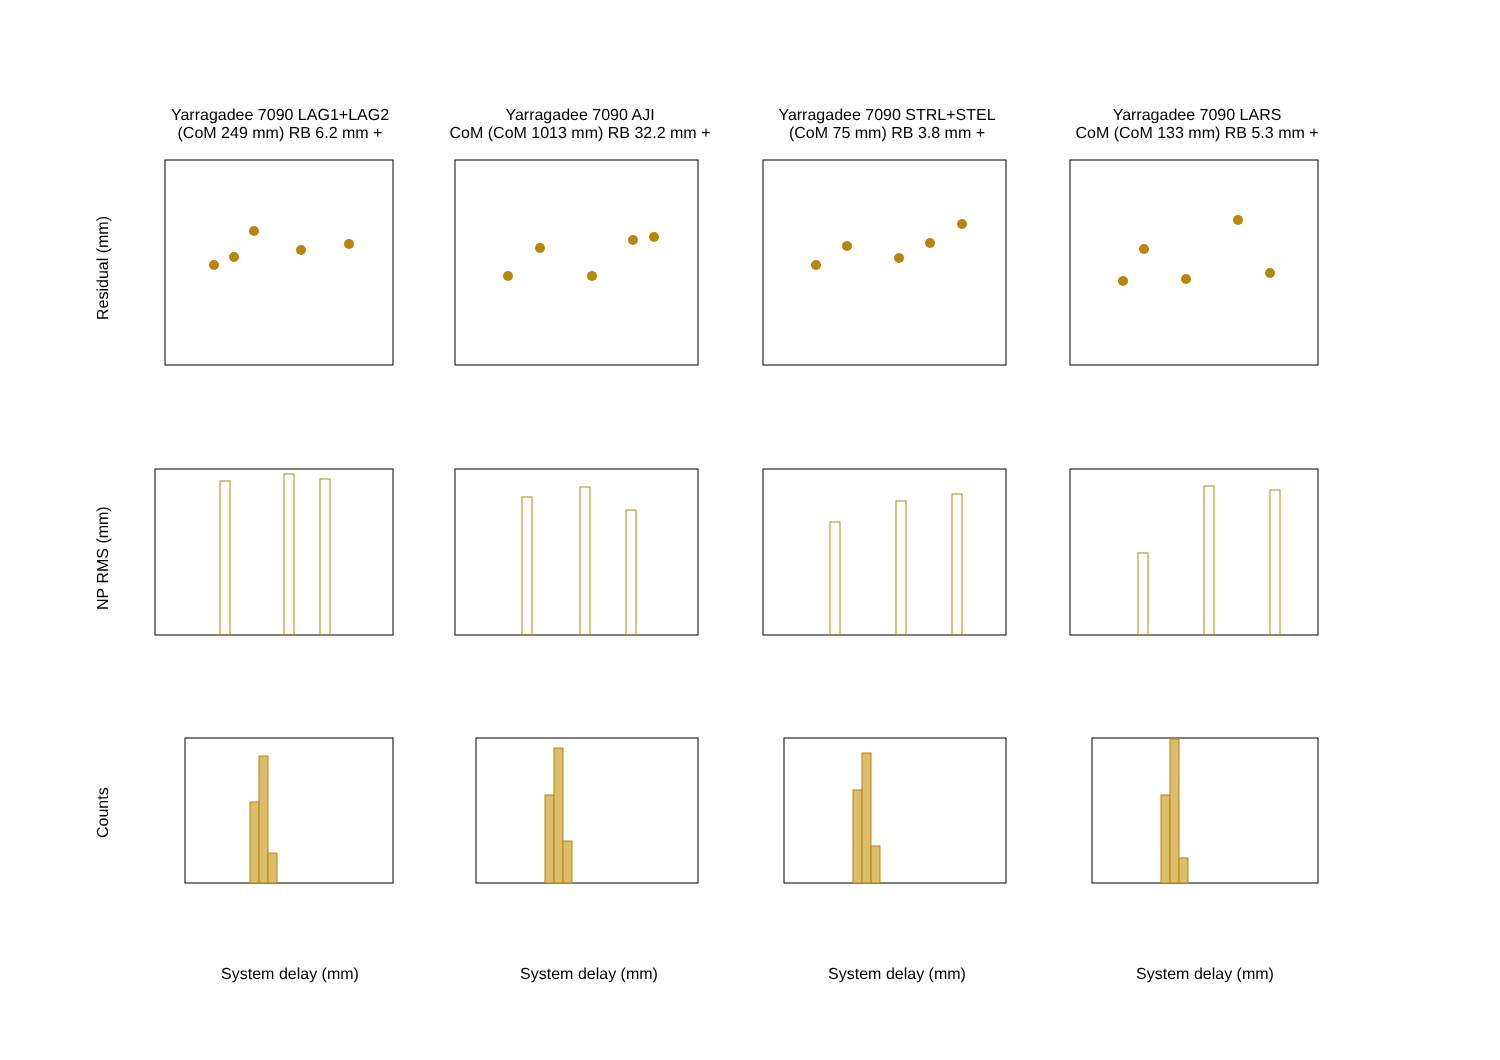Yarragadee 7090 LAG1+LAG2
(CoM 249 mm) RB 6.2 mm +
Yarragadee 7090 AJI
CoM (CoM 1013 mm) RB 32.2 mm +
Yarragadee 7090 STRL+STEL
(CoM 75 mm) RB 3.8 mm +
Yarragadee 7090 LARS
CoM (CoM 133 mm) RB 5.3 mm +
Residual (mm)
NP RMS (mm)
Counts
System delay (mm) System delay (mm) System delay (mm) System delay (mm)